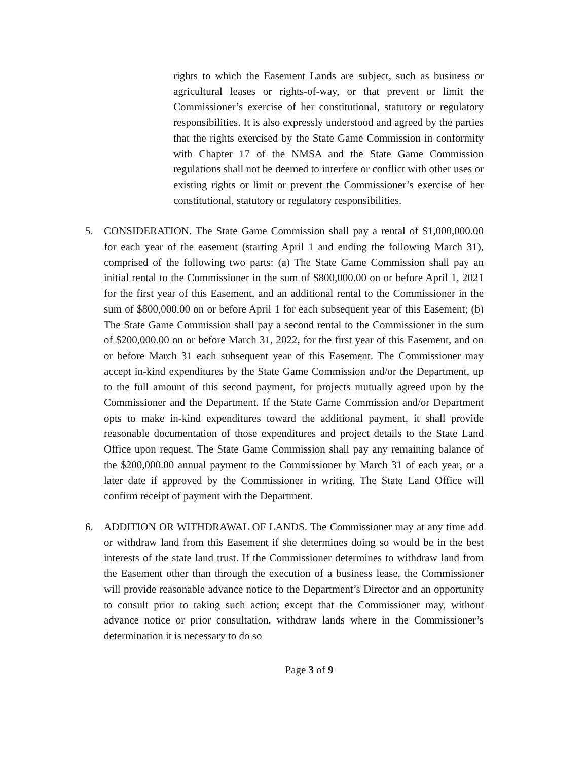rights to which the Easement Lands are subject, such as business or agricultural leases or rights-of-way, or that prevent or limit the Commissioner’s exercise of her constitutional, statutory or regulatory responsibilities. It is also expressly understood and agreed by the parties that the rights exercised by the State Game Commission in conformity with Chapter 17 of the NMSA and the State Game Commission regulations shall not be deemed to interfere or conflict with other uses or existing rights or limit or prevent the Commissioner’s exercise of her constitutional, statutory or regulatory responsibilities.
5. CONSIDERATION. The State Game Commission shall pay a rental of $1,000,000.00 for each year of the easement (starting April 1 and ending the following March 31), comprised of the following two parts: (a) The State Game Commission shall pay an initial rental to the Commissioner in the sum of $800,000.00 on or before April 1, 2021 for the first year of this Easement, and an additional rental to the Commissioner in the sum of $800,000.00 on or before April 1 for each subsequent year of this Easement; (b) The State Game Commission shall pay a second rental to the Commissioner in the sum of $200,000.00 on or before March 31, 2022, for the first year of this Easement, and on or before March 31 each subsequent year of this Easement. The Commissioner may accept in-kind expenditures by the State Game Commission and/or the Department, up to the full amount of this second payment, for projects mutually agreed upon by the Commissioner and the Department. If the State Game Commission and/or Department opts to make in-kind expenditures toward the additional payment, it shall provide reasonable documentation of those expenditures and project details to the State Land Office upon request. The State Game Commission shall pay any remaining balance of the $200,000.00 annual payment to the Commissioner by March 31 of each year, or a later date if approved by the Commissioner in writing. The State Land Office will confirm receipt of payment with the Department.
6. ADDITION OR WITHDRAWAL OF LANDS. The Commissioner may at any time add or withdraw land from this Easement if she determines doing so would be in the best interests of the state land trust. If the Commissioner determines to withdraw land from the Easement other than through the execution of a business lease, the Commissioner will provide reasonable advance notice to the Department’s Director and an opportunity to consult prior to taking such action; except that the Commissioner may, without advance notice or prior consultation, withdraw lands where in the Commissioner’s determination it is necessary to do so
Page 3 of 9